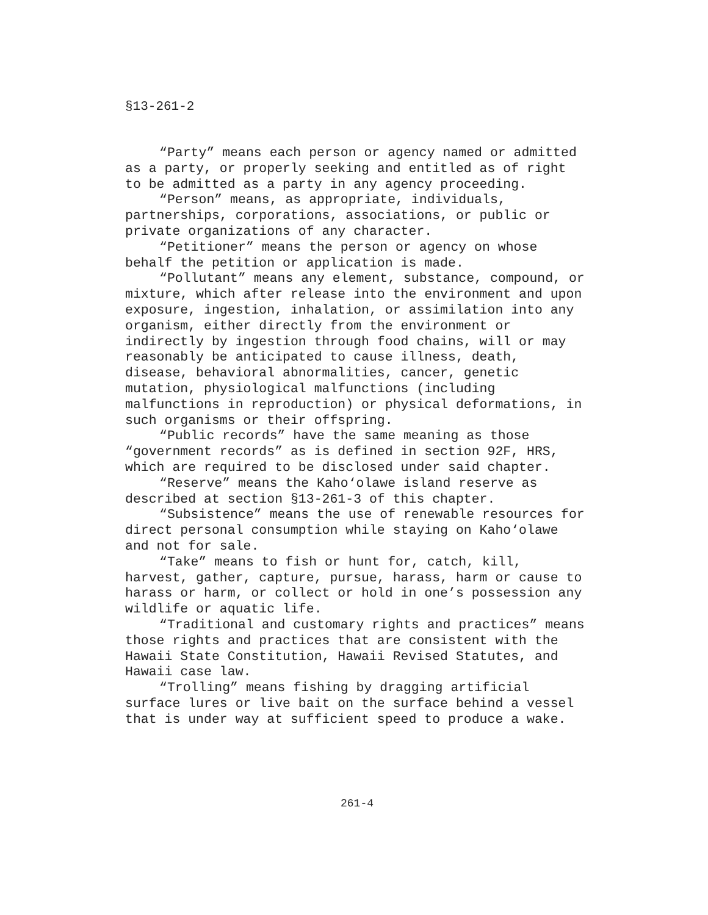§13-261-2
“Party” means each person or agency named or admitted as a party, or properly seeking and entitled as of right to be admitted as a party in any agency proceeding.
“Person” means, as appropriate, individuals, partnerships, corporations, associations, or public or private organizations of any character.
“Petitioner” means the person or agency on whose behalf the petition or application is made.
“Pollutant” means any element, substance, compound, or mixture, which after release into the environment and upon exposure, ingestion, inhalation, or assimilation into any organism, either directly from the environment or indirectly by ingestion through food chains, will or may reasonably be anticipated to cause illness, death, disease, behavioral abnormalities, cancer, genetic mutation, physiological malfunctions (including malfunctions in reproduction) or physical deformations, in such organisms or their offspring.
“Public records” have the same meaning as those “government records” as is defined in section 92F, HRS, which are required to be disclosed under said chapter.
“Reserve” means the Kaho‘olawe island reserve as described at section §13-261-3 of this chapter.
“Subsistence” means the use of renewable resources for direct personal consumption while staying on Kaho‘olawe and not for sale.
“Take” means to fish or hunt for, catch, kill, harvest, gather, capture, pursue, harass, harm or cause to harass or harm, or collect or hold in one’s possession any wildlife or aquatic life.
“Traditional and customary rights and practices” means those rights and practices that are consistent with the Hawaii State Constitution, Hawaii Revised Statutes, and Hawaii case law.
“Trolling” means fishing by dragging artificial surface lures or live bait on the surface behind a vessel that is under way at sufficient speed to produce a wake.
261-4